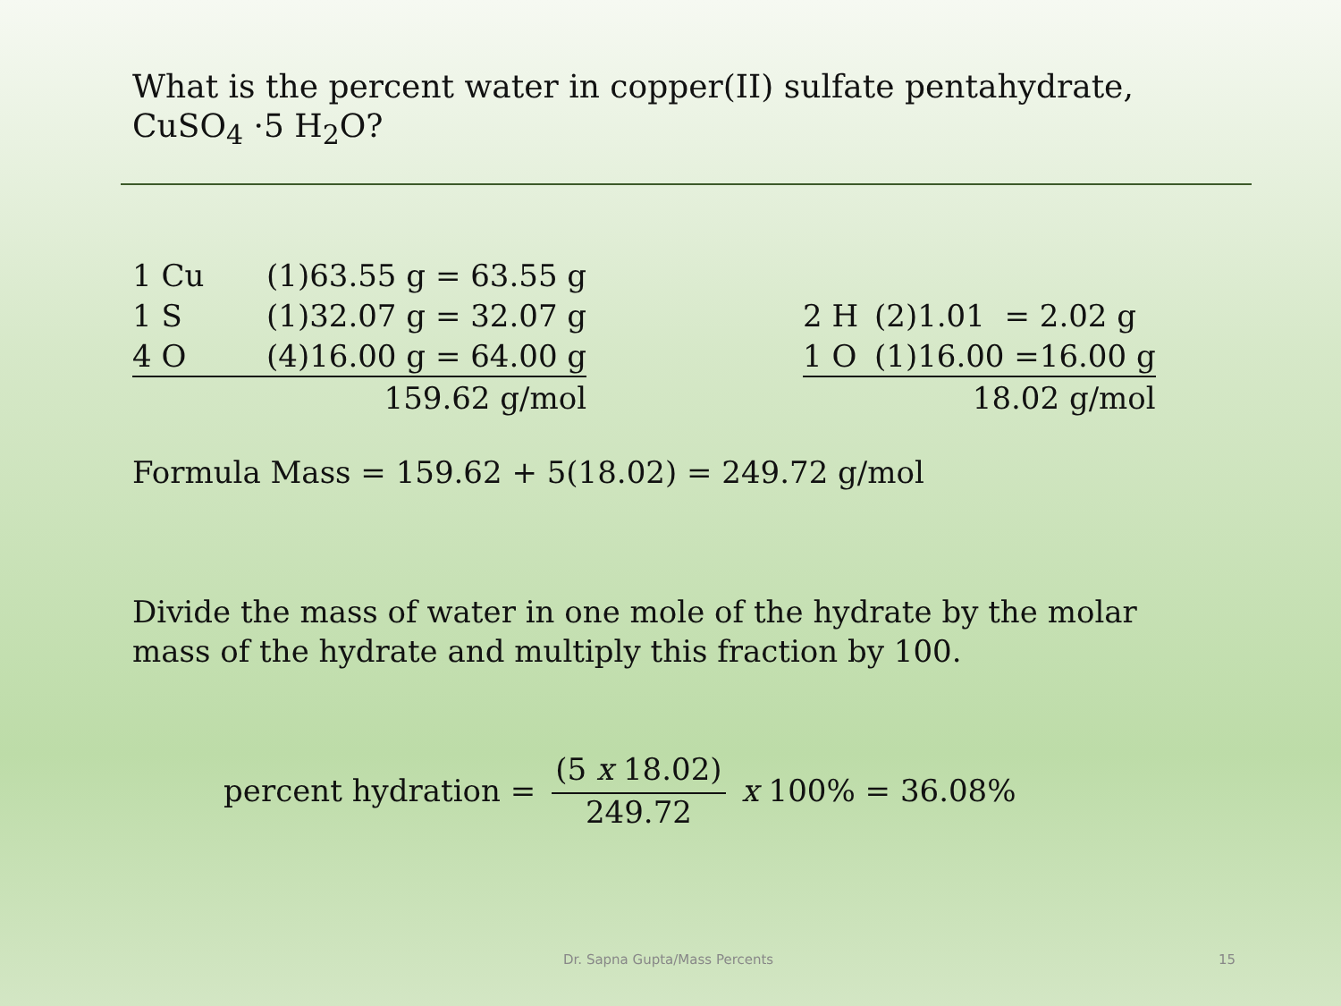What is the percent water in copper(II) sulfate pentahydrate,
CuSO<sub>4</sub> ·5 H<sub>2</sub>O?
| 1 Cu | (1)63.55 g = 63.55 g |
| 1 S | (1)32.07 g = 32.07 g |
| 4 O | (4)16.00 g = 64.00 g |
| | 159.62 g/mol |
| 2 H | (2)1.01 = 2.02 g |
| 1 O | (1)16.00 =16.00 g |
| | 18.02 g/mol |
Formula Mass = 159.62 + 5(18.02) = 249.72 g/mol
Divide the mass of water in one mole of the hydrate by the molar
mass of the hydrate and multiply this fraction by 100.
percent hydration = (5 x 18.02) 249.72 x 100% = 36.08%
Dr. Sapna Gupta/Mass Percents 15